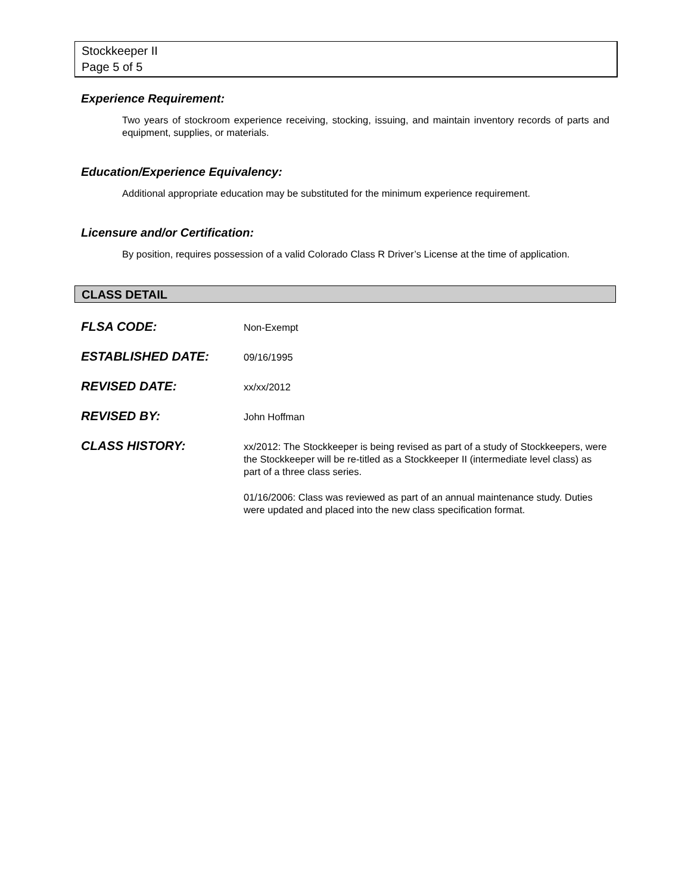Stockkeeper II
Page 5 of 5
Experience Requirement:
Two years of stockroom experience receiving, stocking, issuing, and maintain inventory records of parts and equipment, supplies, or materials.
Education/Experience Equivalency:
Additional appropriate education may be substituted for the minimum experience requirement.
Licensure and/or Certification:
By position, requires possession of a valid Colorado Class R Driver’s License at the time of application.
CLASS DETAIL
FLSA CODE:
Non-Exempt
ESTABLISHED DATE:
09/16/1995
REVISED DATE:
xx/xx/2012
REVISED BY:
John Hoffman
CLASS HISTORY:
xx/2012: The Stockkeeper is being revised as part of a study of Stockkeepers, were the Stockkeeper will be re-titled as a Stockkeeper II (intermediate level class) as part of a three class series.
01/16/2006: Class was reviewed as part of an annual maintenance study. Duties were updated and placed into the new class specification format.